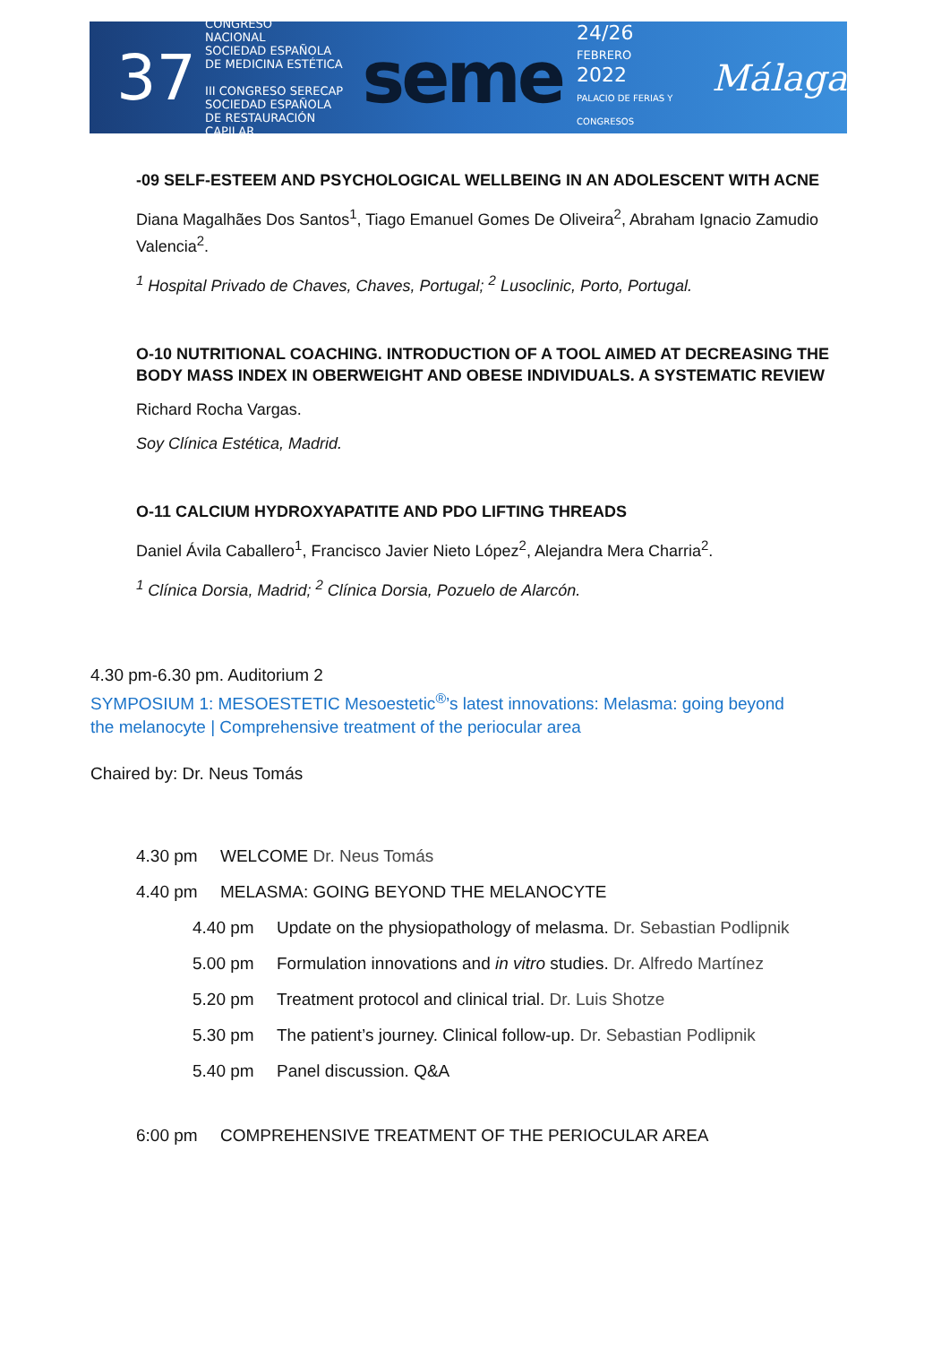37
CONGRESO
NACIONAL
SOCIEDAD ESPAÑOLA
DE MEDICINA ESTÉTICA
III CONGRESO SERECAP
SOCIEDAD ESPAÑOLA DE RESTAURACIÓN CAPILAR
seme
24/26
FEBRERO
2022
PALACIO DE FERIAS Y CONGRESOS
Málaga
-09 SELF-ESTEEM AND PSYCHOLOGICAL WELLBEING IN AN ADOLESCENT WITH ACNE
Diana Magalhães Dos Santos<sup>1</sup>, Tiago Emanuel Gomes De Oliveira<sup>2</sup>, Abraham Ignacio Zamudio Valencia<sup>2</sup>.
<sup>1</sup> Hospital Privado de Chaves, Chaves, Portugal; <sup>2</sup> Lusoclinic, Porto, Portugal.
O-10 NUTRITIONAL COACHING. INTRODUCTION OF A TOOL AIMED AT DECREASING THE BODY MASS INDEX IN OBERWEIGHT AND OBESE INDIVIDUALS. A SYSTEMATIC REVIEW
Richard Rocha Vargas.
Soy Clínica Estética, Madrid.
O-11 CALCIUM HYDROXYAPATITE AND PDO LIFTING THREADS
Daniel Ávila Caballero<sup>1</sup>, Francisco Javier Nieto López<sup>2</sup>, Alejandra Mera Charria<sup>2</sup>.
<sup>1</sup> Clínica Dorsia, Madrid; <sup>2</sup> Clínica Dorsia, Pozuelo de Alarcón.
4.30 pm-6.30 pm. Auditorium 2
SYMPOSIUM 1: MESOESTETIC Mesoestetic<sup>®</sup>’s latest innovations: Melasma: going beyond the melanocyte | Comprehensive treatment of the periocular area
Chaired by: Dr. Neus Tomás
4.30 pm WELCOME Dr. Neus Tomás
4.40 pm MELASMA: GOING BEYOND THE MELANOCYTE
4.40 pm Update on the physiopathology of melasma. Dr. Sebastian Podlipnik
5.00 pm Formulation innovations and in vitro studies. Dr. Alfredo Martínez
5.20 pm Treatment protocol and clinical trial. Dr. Luis Shotze
5.30 pm The patient’s journey. Clinical follow-up. Dr. Sebastian Podlipnik
5.40 pm Panel discussion. Q&A
6:00 pm COMPREHENSIVE TREATMENT OF THE PERIOCULAR AREA